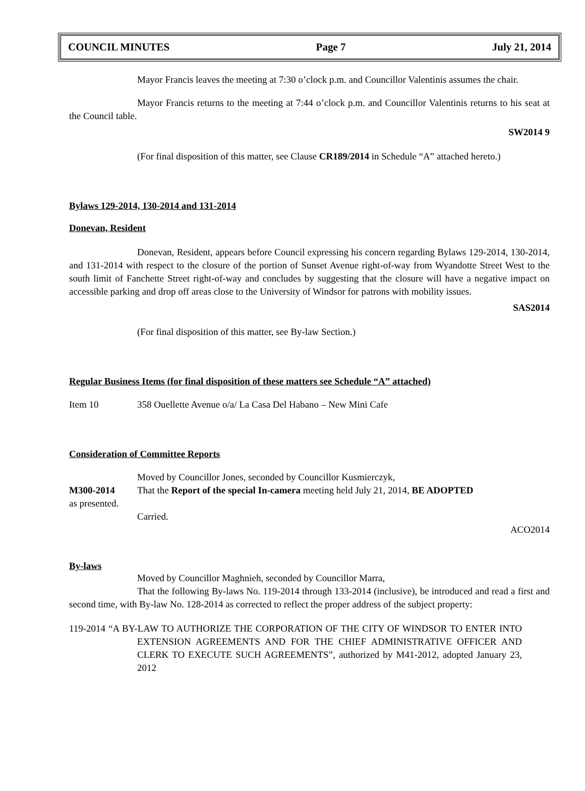COUNCIL MINUTES Page 7 July 21, 2014
Mayor Francis leaves the meeting at 7:30 o’clock p.m. and Councillor Valentinis assumes the chair.
Mayor Francis returns to the meeting at 7:44 o’clock p.m. and Councillor Valentinis returns to his seat at the Council table.
SW2014 9
(For final disposition of this matter, see Clause CR189/2014 in Schedule “A” attached hereto.)
Bylaws 129-2014, 130-2014 and 131-2014
Donevan, Resident
Donevan, Resident, appears before Council expressing his concern regarding Bylaws 129-2014, 130-2014, and 131-2014 with respect to the closure of the portion of Sunset Avenue right-of-way from Wyandotte Street West to the south limit of Fanchette Street right-of-way and concludes by suggesting that the closure will have a negative impact on accessible parking and drop off areas close to the University of Windsor for patrons with mobility issues.
SAS2014
(For final disposition of this matter, see By-law Section.)
Regular Business Items (for final disposition of these matters see Schedule “A” attached)
Item 10 358 Ouellette Avenue o/a/ La Casa Del Habano – New Mini Cafe
Consideration of Committee Reports
Moved by Councillor Jones, seconded by Councillor Kusmierczyk,
M300-2014 That the Report of the special In-camera meeting held July 21, 2014, BE ADOPTED
as presented.
Carried.
ACO2014
By-laws
Moved by Councillor Maghnieh, seconded by Councillor Marra,
That the following By-laws No. 119-2014 through 133-2014 (inclusive), be introduced and read a first and second time, with By-law No. 128-2014 as corrected to reflect the proper address of the subject property:
119-2014 “A BY-LAW TO AUTHORIZE THE CORPORATION OF THE CITY OF WINDSOR TO ENTER INTO EXTENSION AGREEMENTS AND FOR THE CHIEF ADMINISTRATIVE OFFICER AND CLERK TO EXECUTE SUCH AGREEMENTS”, authorized by M41-2012, adopted January 23, 2012